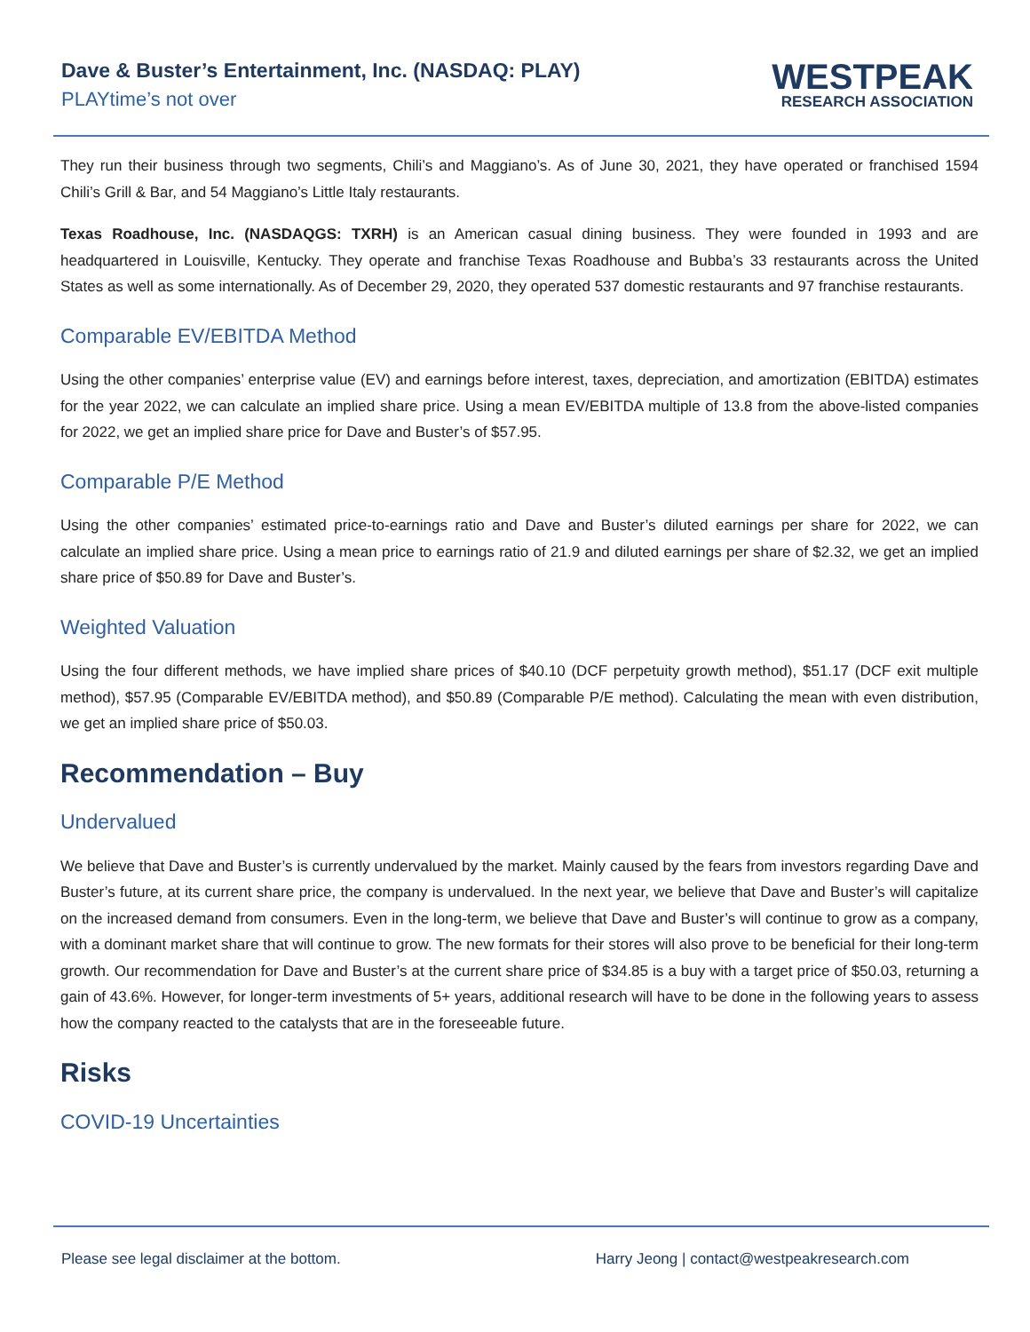Dave & Buster’s Entertainment, Inc. (NASDAQ: PLAY)
PLAYtime’s not over
WESTPEAK
RESEARCH ASSOCIATION
They run their business through two segments, Chili’s and Maggiano’s. As of June 30, 2021, they have operated or franchised 1594 Chili’s Grill & Bar, and 54 Maggiano’s Little Italy restaurants.
Texas Roadhouse, Inc. (NASDAQGS: TXRH) is an American casual dining business. They were founded in 1993 and are headquartered in Louisville, Kentucky. They operate and franchise Texas Roadhouse and Bubba’s 33 restaurants across the United States as well as some internationally. As of December 29, 2020, they operated 537 domestic restaurants and 97 franchise restaurants.
Comparable EV/EBITDA Method
Using the other companies’ enterprise value (EV) and earnings before interest, taxes, depreciation, and amortization (EBITDA) estimates for the year 2022, we can calculate an implied share price. Using a mean EV/EBITDA multiple of 13.8 from the above-listed companies for 2022, we get an implied share price for Dave and Buster’s of $57.95.
Comparable P/E Method
Using the other companies’ estimated price-to-earnings ratio and Dave and Buster’s diluted earnings per share for 2022, we can calculate an implied share price. Using a mean price to earnings ratio of 21.9 and diluted earnings per share of $2.32, we get an implied share price of $50.89 for Dave and Buster’s.
Weighted Valuation
Using the four different methods, we have implied share prices of $40.10 (DCF perpetuity growth method), $51.17 (DCF exit multiple method), $57.95 (Comparable EV/EBITDA method), and $50.89 (Comparable P/E method). Calculating the mean with even distribution, we get an implied share price of $50.03.
Recommendation – Buy
Undervalued
We believe that Dave and Buster’s is currently undervalued by the market. Mainly caused by the fears from investors regarding Dave and Buster’s future, at its current share price, the company is undervalued. In the next year, we believe that Dave and Buster’s will capitalize on the increased demand from consumers. Even in the long-term, we believe that Dave and Buster’s will continue to grow as a company, with a dominant market share that will continue to grow. The new formats for their stores will also prove to be beneficial for their long-term growth. Our recommendation for Dave and Buster’s at the current share price of $34.85 is a buy with a target price of $50.03, returning a gain of 43.6%. However, for longer-term investments of 5+ years, additional research will have to be done in the following years to assess how the company reacted to the catalysts that are in the foreseeable future.
Risks
COVID-19 Uncertainties
Please see legal disclaimer at the bottom. Harry Jeong | contact@westpeakresearch.com